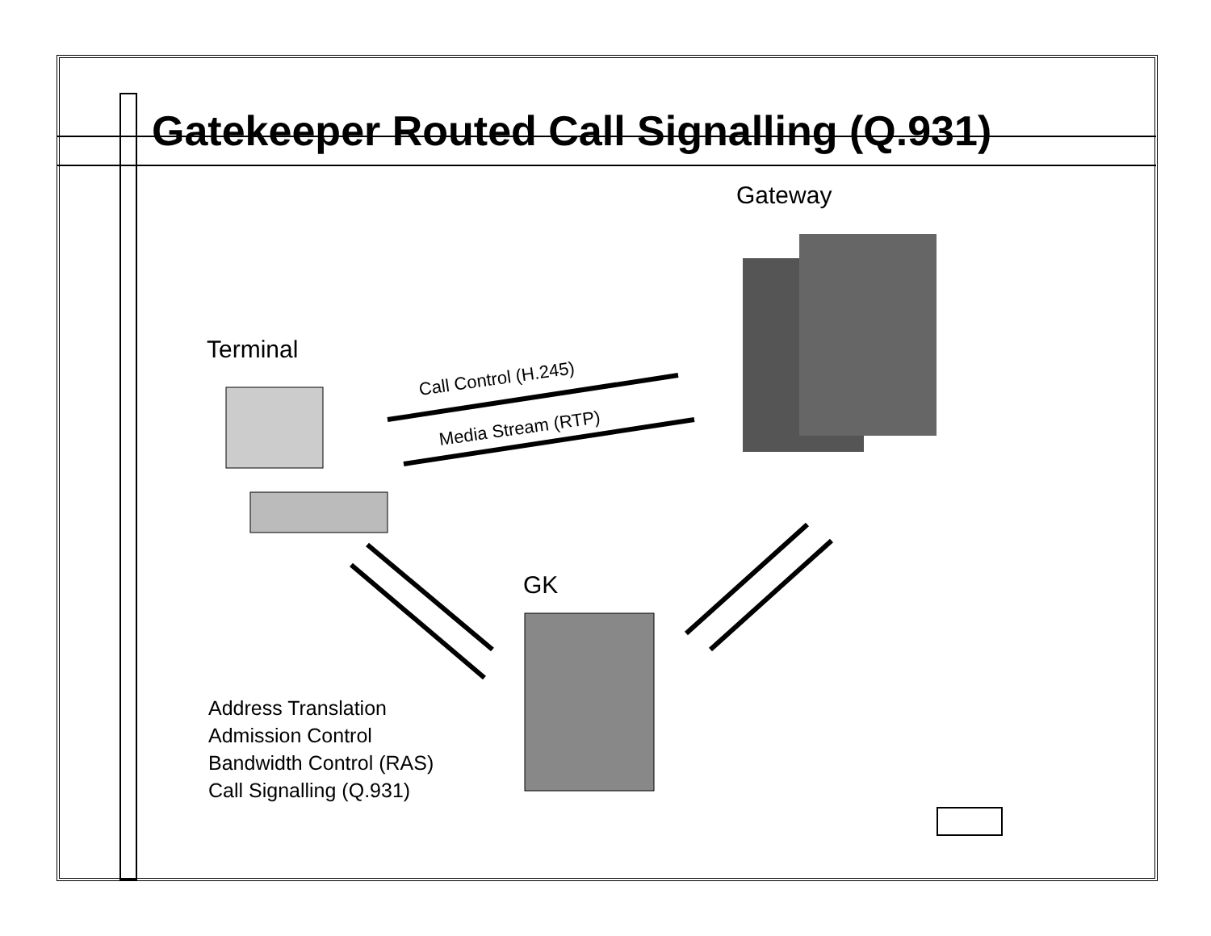Gatekeeper Routed Call Signalling (Q.931)
Gateway
Terminal
GK
Call Control (H.245)
Media Stream (RTP)
Address Translation
Admission Control
Bandwidth Control (RAS)
Call Signalling (Q.931)